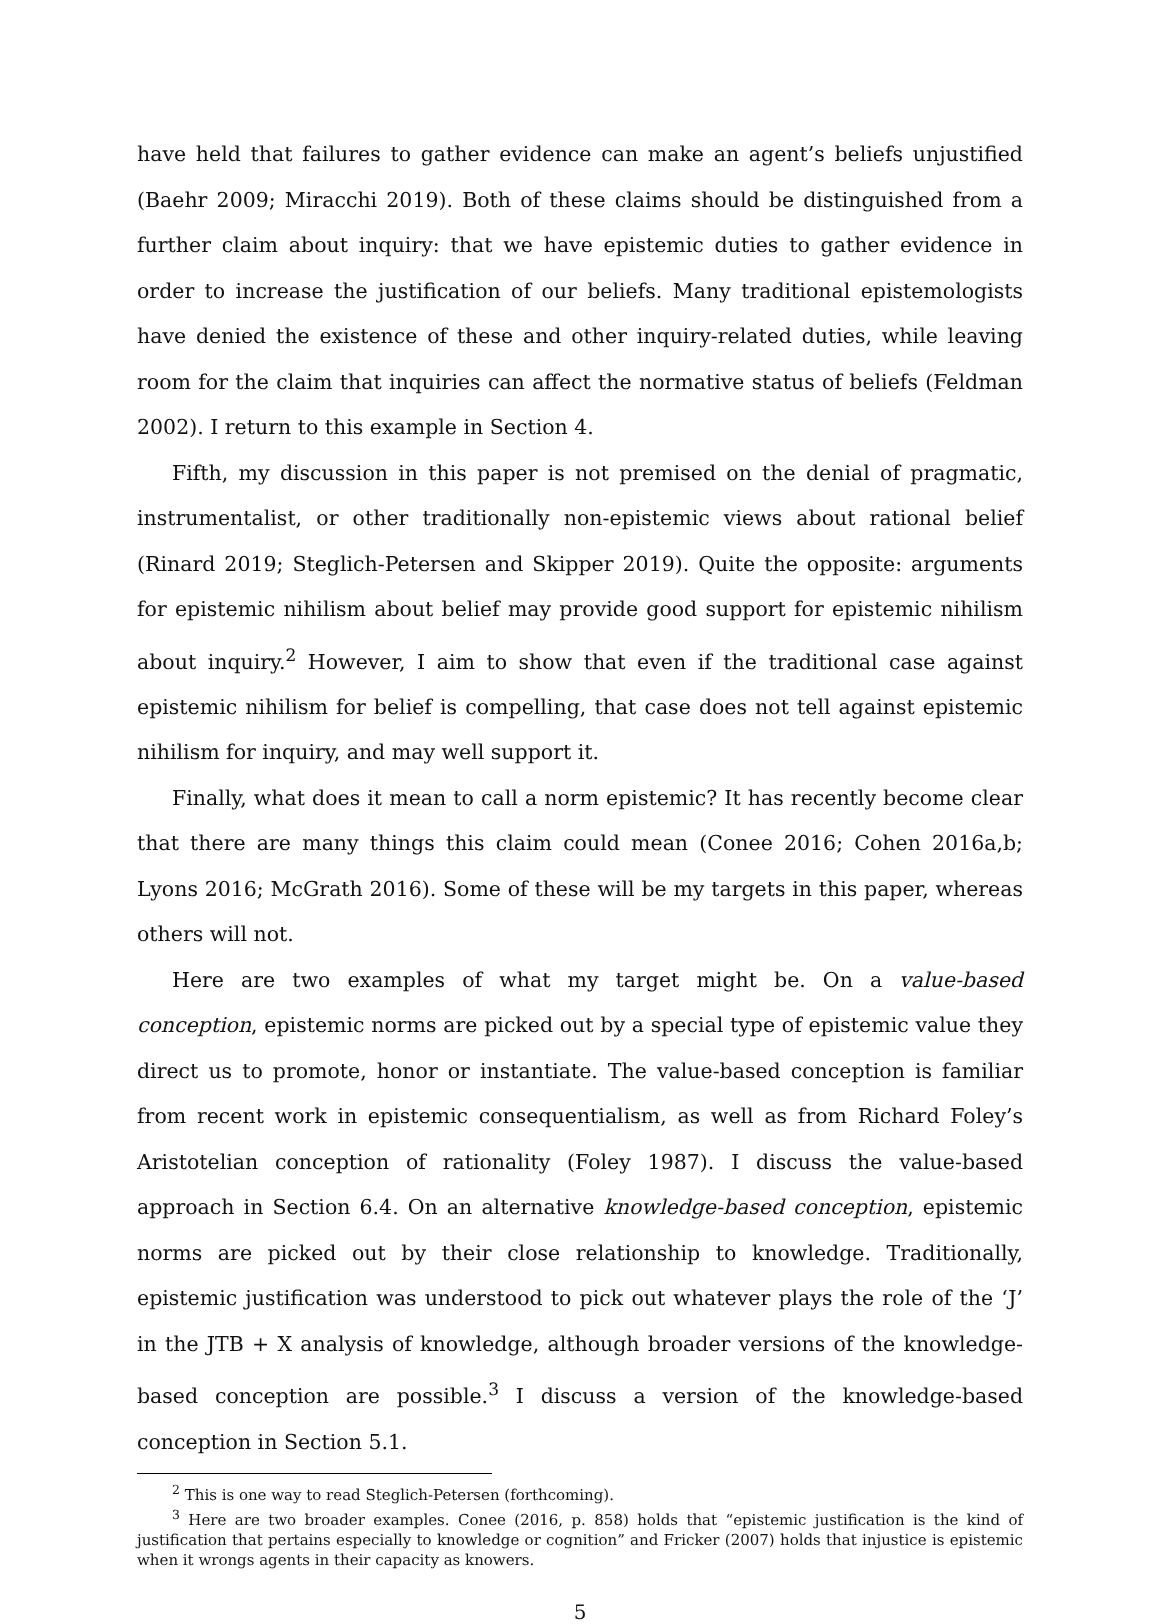have held that failures to gather evidence can make an agent’s beliefs unjustified (Baehr 2009; Miracchi 2019). Both of these claims should be distinguished from a further claim about inquiry: that we have epistemic duties to gather evidence in order to increase the justification of our beliefs. Many traditional epistemologists have denied the existence of these and other inquiry-related duties, while leaving room for the claim that inquiries can affect the normative status of beliefs (Feldman 2002). I return to this example in Section 4.
Fifth, my discussion in this paper is not premised on the denial of pragmatic, instrumentalist, or other traditionally non-epistemic views about rational belief (Rinard 2019; Steglich-Petersen and Skipper 2019). Quite the opposite: arguments for epistemic nihilism about belief may provide good support for epistemic nihilism about inquiry.<sup>2</sup> However, I aim to show that even if the traditional case against epistemic nihilism for belief is compelling, that case does not tell against epistemic nihilism for inquiry, and may well support it.
Finally, what does it mean to call a norm epistemic? It has recently become clear that there are many things this claim could mean (Conee 2016; Cohen 2016a,b; Lyons 2016; McGrath 2016). Some of these will be my targets in this paper, whereas others will not.
Here are two examples of what my target might be. On a value-based conception, epistemic norms are picked out by a special type of epistemic value they direct us to promote, honor or instantiate. The value-based conception is familiar from recent work in epistemic consequentialism, as well as from Richard Foley’s Aristotelian conception of rationality (Foley 1987). I discuss the value-based approach in Section 6.4. On an alternative knowledge-based conception, epistemic norms are picked out by their close relationship to knowledge. Traditionally, epistemic justification was understood to pick out whatever plays the role of the ‘J’ in the JTB + X analysis of knowledge, although broader versions of the knowledge-based conception are possible.<sup>3</sup> I discuss a version of the knowledge-based conception in Section 5.1.
<sup>2</sup> This is one way to read Steglich-Petersen (forthcoming).
<sup>3</sup> Here are two broader examples. Conee (2016, p. 858) holds that “epistemic justification is the kind of justification that pertains especially to knowledge or cognition” and Fricker (2007) holds that injustice is epistemic when it wrongs agents in their capacity as knowers.
5